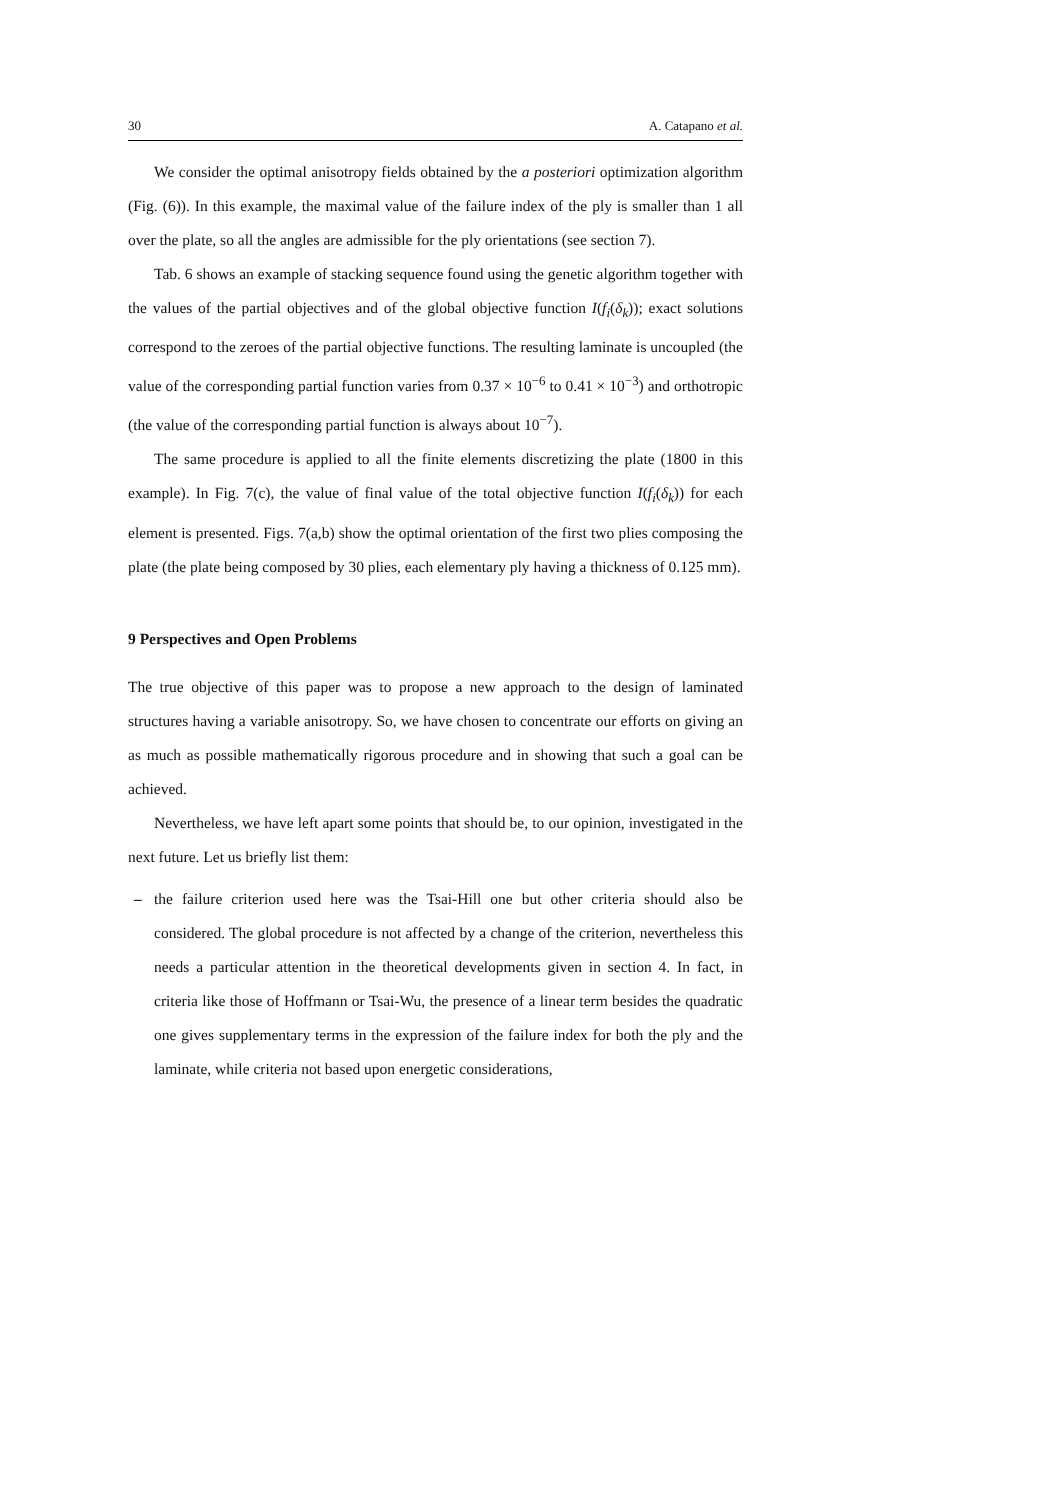30 A. Catapano et al.
We consider the optimal anisotropy fields obtained by the a posteriori optimization algorithm (Fig. (6)). In this example, the maximal value of the failure index of the ply is smaller than 1 all over the plate, so all the angles are admissible for the ply orientations (see section 7).
Tab. 6 shows an example of stacking sequence found using the genetic algorithm together with the values of the partial objectives and of the global objective function I(f<sub>i</sub>(δ<sub>k</sub>)); exact solutions correspond to the zeroes of the partial objective functions. The resulting laminate is uncoupled (the value of the corresponding partial function varies from 0.37 × 10<sup>−6</sup> to 0.41 × 10<sup>−3</sup>) and orthotropic (the value of the corresponding partial function is always about 10<sup>−7</sup>).
The same procedure is applied to all the finite elements discretizing the plate (1800 in this example). In Fig. 7(c), the value of final value of the total objective function I(f<sub>i</sub>(δ<sub>k</sub>)) for each element is presented. Figs. 7(a,b) show the optimal orientation of the first two plies composing the plate (the plate being composed by 30 plies, each elementary ply having a thickness of 0.125 mm).
9 Perspectives and Open Problems
The true objective of this paper was to propose a new approach to the design of laminated structures having a variable anisotropy. So, we have chosen to concentrate our efforts on giving an as much as possible mathematically rigorous procedure and in showing that such a goal can be achieved.
Nevertheless, we have left apart some points that should be, to our opinion, investigated in the next future. Let us briefly list them:
– the failure criterion used here was the Tsai-Hill one but other criteria should also be considered. The global procedure is not affected by a change of the criterion, nevertheless this needs a particular attention in the theoretical developments given in section 4. In fact, in criteria like those of Hoffmann or Tsai-Wu, the presence of a linear term besides the quadratic one gives supplementary terms in the expression of the failure index for both the ply and the laminate, while criteria not based upon energetic considerations,